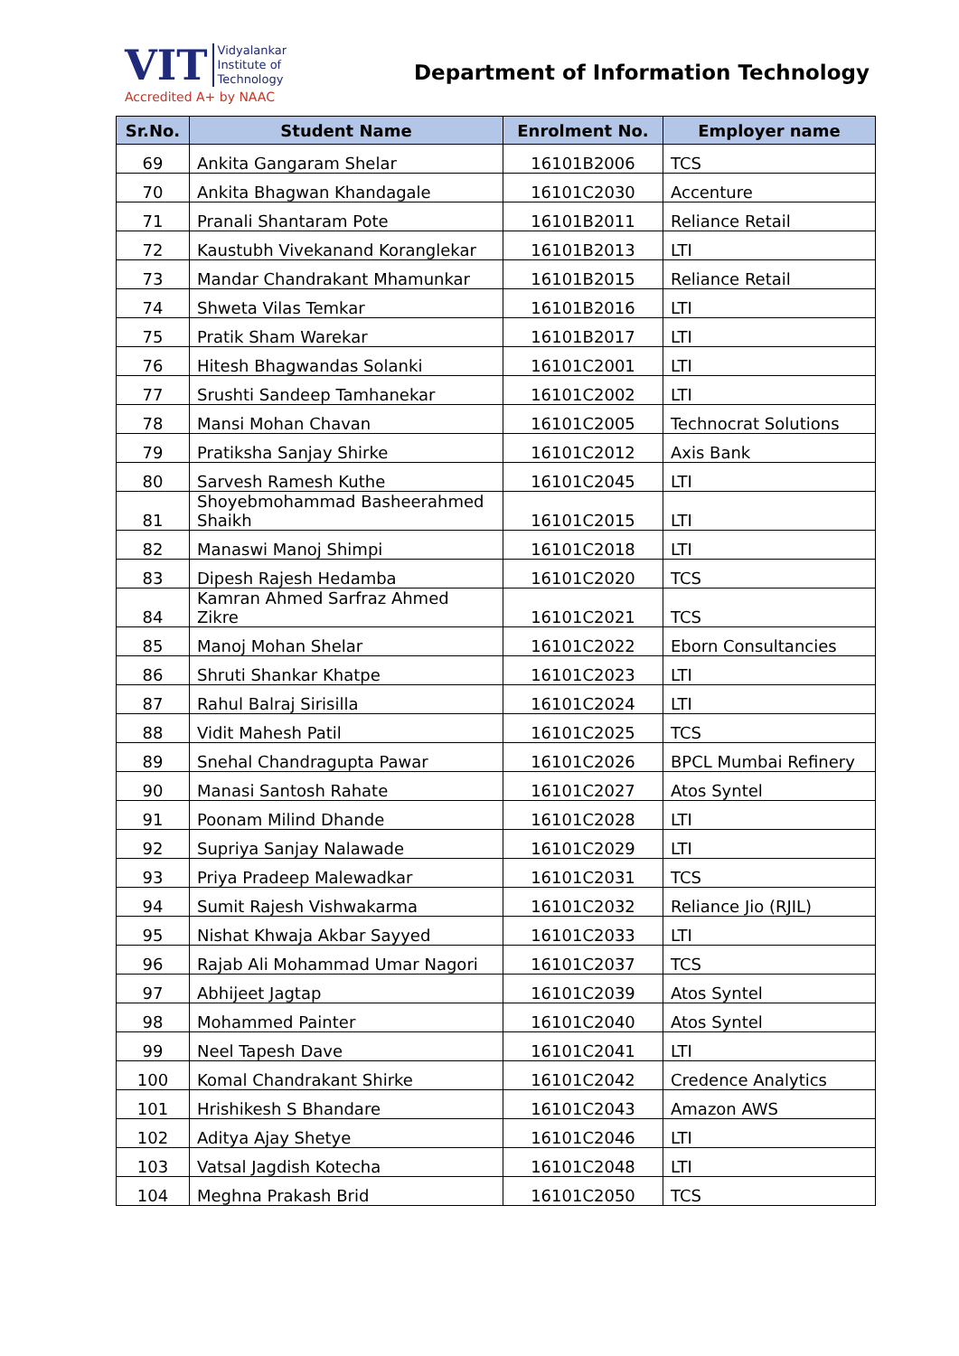VIT Vidyalankar
Institute of
Technology
Accredited A+ by NAAC
Department of Information Technology
| Sr.No. | Student Name | Enrolment No. | Employer name |
| --- | --- | --- | --- |
| 69 | Ankita Gangaram Shelar | 16101B2006 | TCS |
| 70 | Ankita Bhagwan Khandagale | 16101C2030 | Accenture |
| 71 | Pranali Shantaram Pote | 16101B2011 | Reliance Retail |
| 72 | Kaustubh Vivekanand Koranglekar | 16101B2013 | LTI |
| 73 | Mandar Chandrakant Mhamunkar | 16101B2015 | Reliance Retail |
| 74 | Shweta Vilas Temkar | 16101B2016 | LTI |
| 75 | Pratik Sham Warekar | 16101B2017 | LTI |
| 76 | Hitesh Bhagwandas Solanki | 16101C2001 | LTI |
| 77 | Srushti Sandeep Tamhanekar | 16101C2002 | LTI |
| 78 | Mansi Mohan Chavan | 16101C2005 | Technocrat Solutions |
| 79 | Pratiksha Sanjay Shirke | 16101C2012 | Axis Bank |
| 80 | Sarvesh Ramesh Kuthe | 16101C2045 | LTI |
| 81 | Shoyebmohammad Basheerahmed Shaikh | 16101C2015 | LTI |
| 82 | Manaswi Manoj Shimpi | 16101C2018 | LTI |
| 83 | Dipesh Rajesh Hedamba | 16101C2020 | TCS |
| 84 | Kamran Ahmed Sarfraz Ahmed Zikre | 16101C2021 | TCS |
| 85 | Manoj Mohan Shelar | 16101C2022 | Eborn Consultancies |
| 86 | Shruti Shankar Khatpe | 16101C2023 | LTI |
| 87 | Rahul Balraj Sirisilla | 16101C2024 | LTI |
| 88 | Vidit Mahesh Patil | 16101C2025 | TCS |
| 89 | Snehal Chandragupta Pawar | 16101C2026 | BPCL Mumbai Refinery |
| 90 | Manasi Santosh Rahate | 16101C2027 | Atos Syntel |
| 91 | Poonam Milind Dhande | 16101C2028 | LTI |
| 92 | Supriya Sanjay Nalawade | 16101C2029 | LTI |
| 93 | Priya Pradeep Malewadkar | 16101C2031 | TCS |
| 94 | Sumit Rajesh Vishwakarma | 16101C2032 | Reliance Jio (RJIL) |
| 95 | Nishat Khwaja Akbar Sayyed | 16101C2033 | LTI |
| 96 | Rajab Ali Mohammad Umar Nagori | 16101C2037 | TCS |
| 97 | Abhijeet Jagtap | 16101C2039 | Atos Syntel |
| 98 | Mohammed Painter | 16101C2040 | Atos Syntel |
| 99 | Neel Tapesh Dave | 16101C2041 | LTI |
| 100 | Komal Chandrakant Shirke | 16101C2042 | Credence Analytics |
| 101 | Hrishikesh S Bhandare | 16101C2043 | Amazon AWS |
| 102 | Aditya Ajay Shetye | 16101C2046 | LTI |
| 103 | Vatsal Jagdish Kotecha | 16101C2048 | LTI |
| 104 | Meghna Prakash Brid | 16101C2050 | TCS |